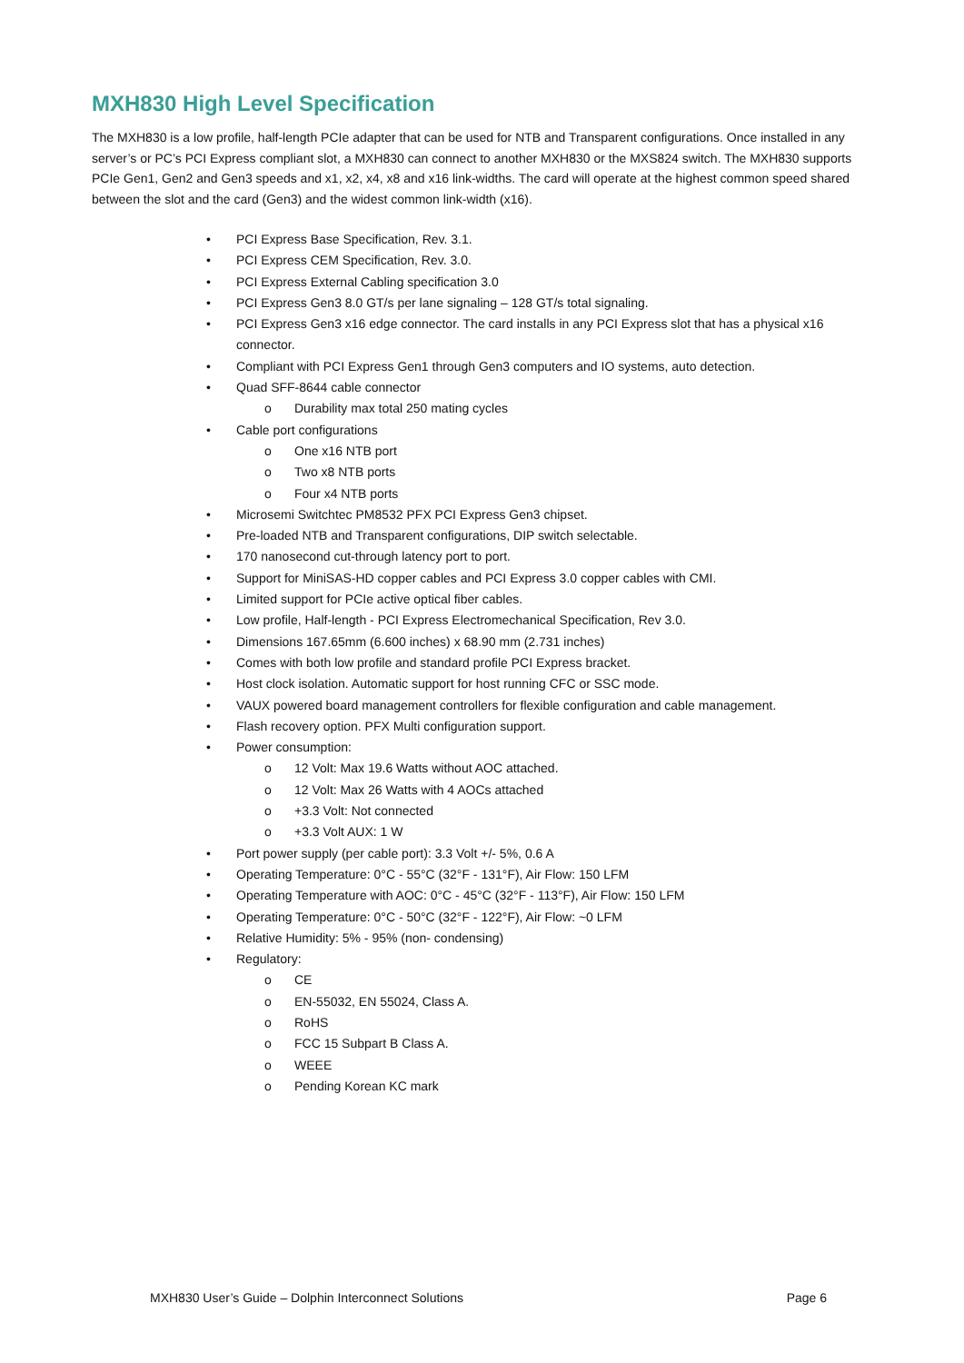MXH830 High Level Specification
The MXH830 is a low profile, half-length PCIe adapter that can be used for NTB and Transparent configurations. Once installed in any server’s or PC’s PCI Express compliant slot, a MXH830 can connect to another MXH830 or the MXS824 switch. The MXH830 supports PCIe Gen1, Gen2 and Gen3 speeds and x1, x2, x4, x8 and x16 link-widths. The card will operate at the highest common speed shared between the slot and the card (Gen3) and the widest common link-width (x16).
• PCI Express Base Specification, Rev. 3.1.
• PCI Express CEM Specification, Rev. 3.0.
• PCI Express External Cabling specification 3.0
• PCI Express Gen3 8.0 GT/s per lane signaling – 128 GT/s total signaling.
• PCI Express Gen3 x16 edge connector. The card installs in any PCI Express slot that has a physical x16 connector.
• Compliant with PCI Express Gen1 through Gen3 computers and IO systems, auto detection.
• Quad SFF-8644 cable connector
o Durability max total 250 mating cycles
• Cable port configurations
o One x16 NTB port
o Two x8 NTB ports
o Four x4 NTB ports
• Microsemi Switchtec PM8532 PFX PCI Express Gen3 chipset.
• Pre-loaded NTB and Transparent configurations, DIP switch selectable.
• 170 nanosecond cut-through latency port to port.
• Support for MiniSAS-HD copper cables and PCI Express 3.0 copper cables with CMI.
• Limited support for PCIe active optical fiber cables.
• Low profile, Half-length - PCI Express Electromechanical Specification, Rev 3.0.
• Dimensions 167.65mm (6.600 inches) x 68.90 mm (2.731 inches)
• Comes with both low profile and standard profile PCI Express bracket.
• Host clock isolation. Automatic support for host running CFC or SSC mode.
• VAUX powered board management controllers for flexible configuration and cable management.
• Flash recovery option. PFX Multi configuration support.
• Power consumption:
o 12 Volt: Max 19.6 Watts without AOC attached.
o 12 Volt: Max 26 Watts with 4 AOCs attached
o +3.3 Volt: Not connected
o +3.3 Volt AUX: 1 W
• Port power supply (per cable port): 3.3 Volt +/- 5%, 0.6 A
• Operating Temperature: 0°C - 55°C (32°F - 131°F), Air Flow: 150 LFM
• Operating Temperature with AOC: 0°C - 45°C (32°F - 113°F), Air Flow: 150 LFM
• Operating Temperature: 0°C - 50°C (32°F - 122°F), Air Flow: ~0 LFM
• Relative Humidity: 5% - 95% (non- condensing)
• Regulatory:
o CE
o EN-55032, EN 55024, Class A.
o RoHS
o FCC 15 Subpart B Class A.
o WEEE
o Pending Korean KC mark
MXH830 User’s Guide – Dolphin Interconnect Solutions Page 6